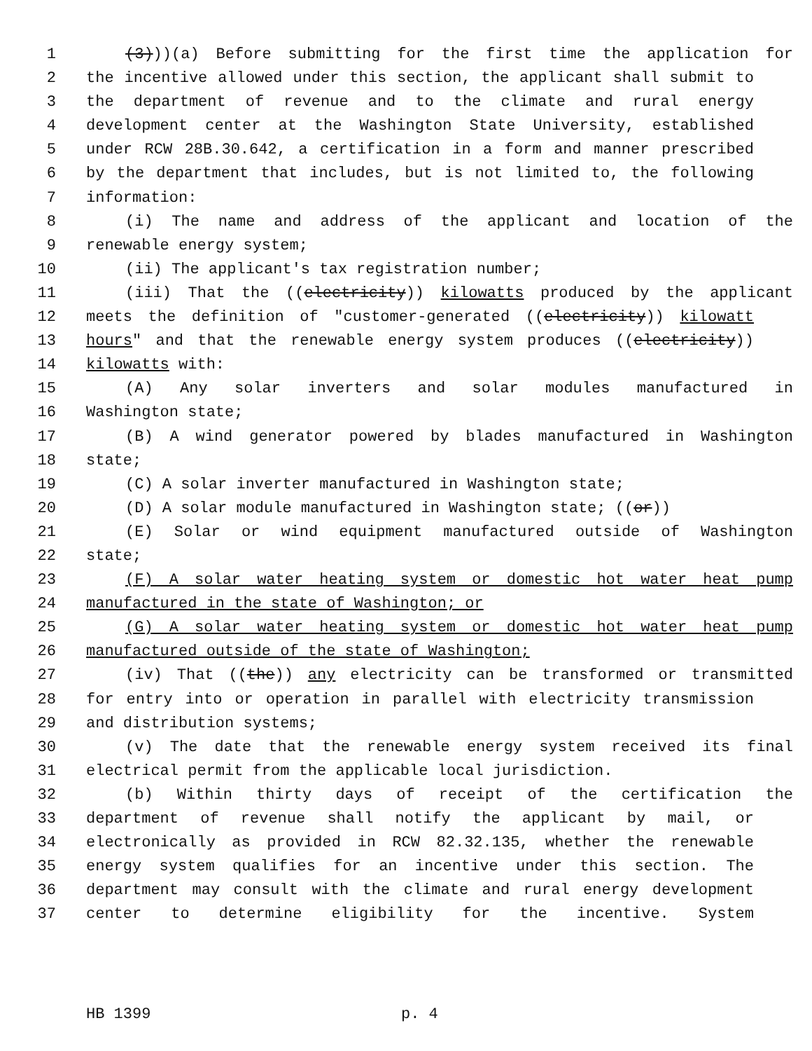1 (3)))(a) Before submitting for the first time the application for
2 the incentive allowed under this section, the applicant shall submit to
3 the department of revenue and to the climate and rural energy
4 development center at the Washington State University, established
5 under RCW 28B.30.642, a certification in a form and manner prescribed
6 by the department that includes, but is not limited to, the following
7 information:
8 (i) The name and address of the applicant and location of the
9 renewable energy system;
10 (ii) The applicant's tax registration number;
11 (iii) That the ((electricity)) kilowatts produced by the applicant
12 meets the definition of "customer-generated ((electricity)) kilowatt
13 hours" and that the renewable energy system produces ((electricity))
14 kilowatts with:
15 (A) Any solar inverters and solar modules manufactured in
16 Washington state;
17 (B) A wind generator powered by blades manufactured in Washington
18 state;
19 (C) A solar inverter manufactured in Washington state;
20 (D) A solar module manufactured in Washington state; ((or))
21 (E) Solar or wind equipment manufactured outside of Washington
22 state;
23 (F) A solar water heating system or domestic hot water heat pump
24 manufactured in the state of Washington; or
25 (G) A solar water heating system or domestic hot water heat pump
26 manufactured outside of the state of Washington;
27 (iv) That ((the)) any electricity can be transformed or transmitted
28 for entry into or operation in parallel with electricity transmission
29 and distribution systems;
30 (v) The date that the renewable energy system received its final
31 electrical permit from the applicable local jurisdiction.
32 (b) Within thirty days of receipt of the certification the
33 department of revenue shall notify the applicant by mail, or
34 electronically as provided in RCW 82.32.135, whether the renewable
35 energy system qualifies for an incentive under this section. The
36 department may consult with the climate and rural energy development
37 center to determine eligibility for the incentive. System
HB 1399 p. 4